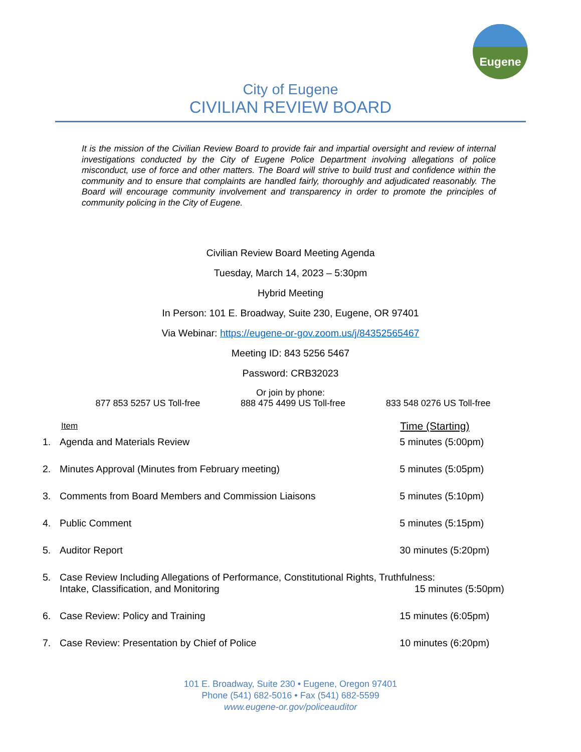Eugene
City of Eugene
CIVILIAN REVIEW BOARD
It is the mission of the Civilian Review Board to provide fair and impartial oversight and review of internal investigations conducted by the City of Eugene Police Department involving allegations of police misconduct, use of force and other matters. The Board will strive to build trust and confidence within the community and to ensure that complaints are handled fairly, thoroughly and adjudicated reasonably. The Board will encourage community involvement and transparency in order to promote the principles of community policing in the City of Eugene.
Civilian Review Board Meeting Agenda
Tuesday, March 14, 2023 – 5:30pm
Hybrid Meeting
In Person: 101 E. Broadway, Suite 230, Eugene, OR 97401
Via Webinar: https://eugene-or-gov.zoom.us/j/84352565467
Meeting ID: 843 5256 5467
Password: CRB32023
Or join by phone:
877 853 5257 US Toll-free 888 475 4499 US Toll-free 833 548 0276 US Toll-free
| Item | | Time (Starting) |
| --- | --- | --- |
| 1. | Agenda and Materials Review | 5 minutes (5:00pm) |
| 2. | Minutes Approval (Minutes from February meeting) | 5 minutes (5:05pm) |
| 3. | Comments from Board Members and Commission Liaisons | 5 minutes (5:10pm) |
| 4. | Public Comment | 5 minutes (5:15pm) |
| 5. | Auditor Report | 30 minutes (5:20pm) |
| 5. | Case Review Including Allegations of Performance, Constitutional Rights, Truthfulness: Intake, Classification, and Monitoring 15 minutes (5:50pm) | |
| 6. | Case Review: Policy and Training | 15 minutes (6:05pm) |
| 7. | Case Review: Presentation by Chief of Police | 10 minutes (6:20pm) |
101 E. Broadway, Suite 230 • Eugene, Oregon 97401
Phone (541) 682-5016 • Fax (541) 682-5599
www.eugene-or.gov/policeauditor